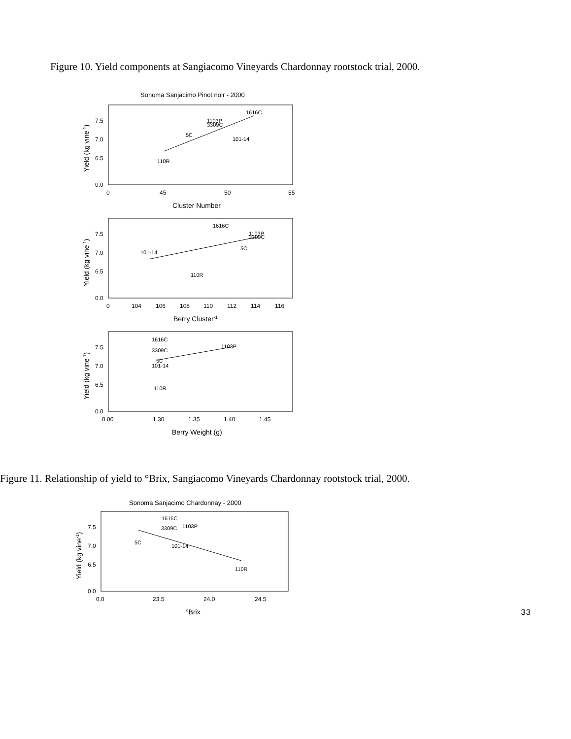Figure 10. Yield components at Sangiacomo Vineyards Chardonnay rootstock trial, 2000.
Sonoma Sanjacimo Pinot noir - 2000
1616C
1103P
3309C
5C
101-14
110R
7.5
7.0
6.5
0.0
0
45
50
55
Cluster Number
Yield (kg vine-1)
1616C
1103P
3309C
5C
101-14
110R
7.5
7.0
6.5
0.0
0
104
106
108
110
112
114
116
Berry Cluster-1
Yield (kg vine-1)
1616C
1103P
3309C
5C
101-14
110R
7.5
7.0
6.5
0.0
0.00
1.30
1.35
1.40
1.45
Berry Weight (g)
Yield (kg vine-1)
Figure 11. Relationship of yield to °Brix, Sangiacomo Vineyards Chardonnay rootstock trial, 2000.
Sonoma Sanjacimo Chardonnay - 2000
1616C
1103P
3309C
5C
101-14
110R
7.5
7.0
6.5
0.0
0.0
23.5
24.0
24.5
°Brix
Yield (kg vine-1)
33